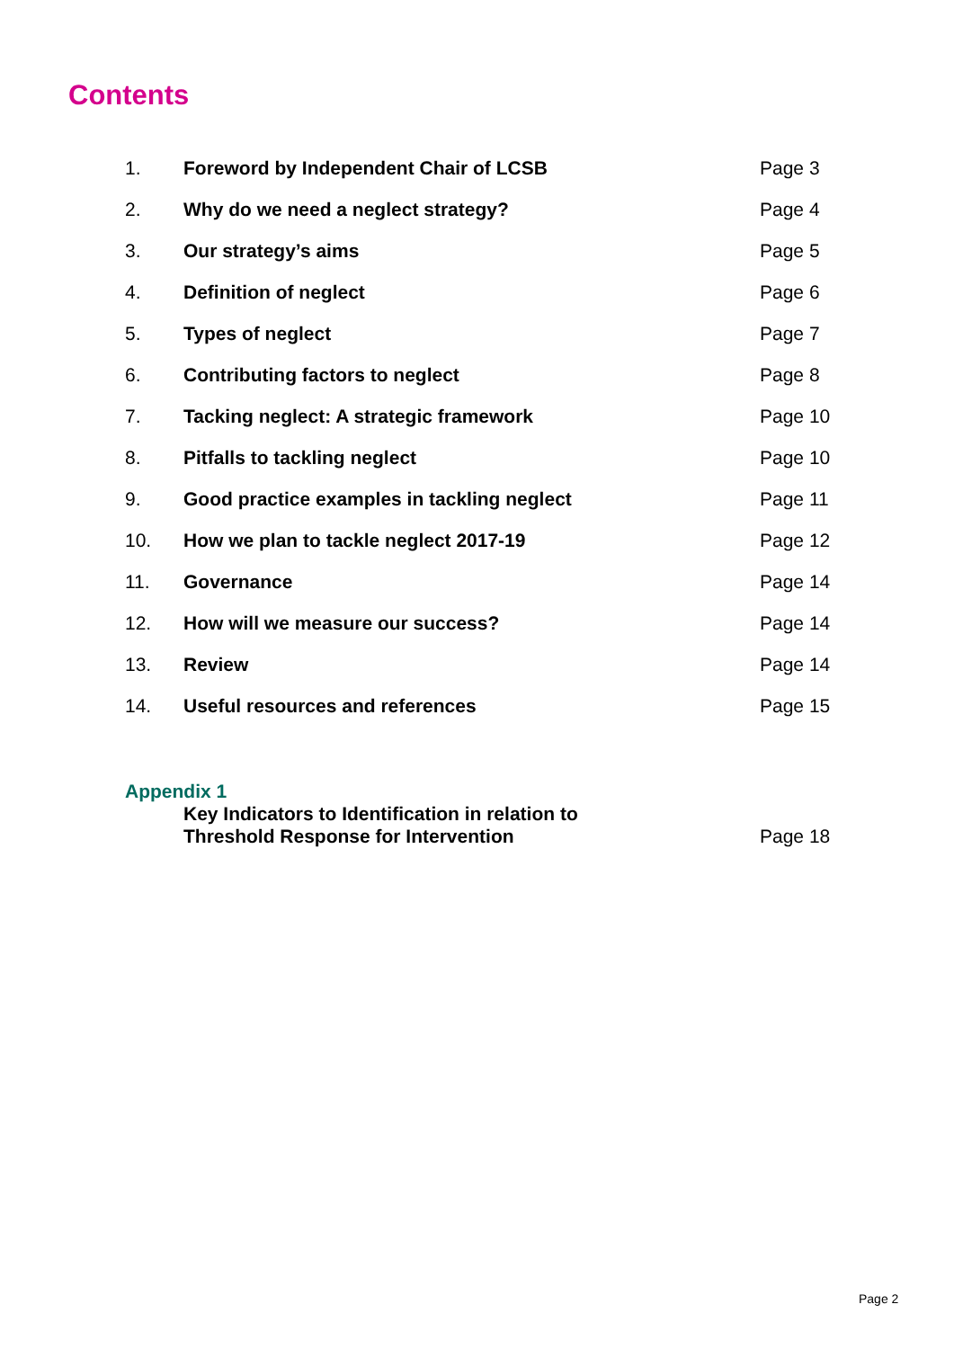Contents
| 1. | Foreword by Independent Chair of LCSB | Page 3 |
| 2. | Why do we need a neglect strategy? | Page 4 |
| 3. | Our strategy’s aims | Page 5 |
| 4. | Definition of neglect | Page 6 |
| 5. | Types of neglect | Page 7 |
| 6. | Contributing factors to neglect | Page 8 |
| 7. | Tacking neglect: A strategic framework | Page 10 |
| 8. | Pitfalls to tackling neglect | Page 10 |
| 9. | Good practice examples in tackling neglect | Page 11 |
| 10. | How we plan to tackle neglect 2017-19 | Page 12 |
| 11. | Governance | Page 14 |
| 12. | How will we measure our success? | Page 14 |
| 13. | Review | Page 14 |
| 14. | Useful resources and references | Page 15 |
Appendix 1
Key Indicators to Identification in relation to
Threshold Response for Intervention
Page 18
Page 2